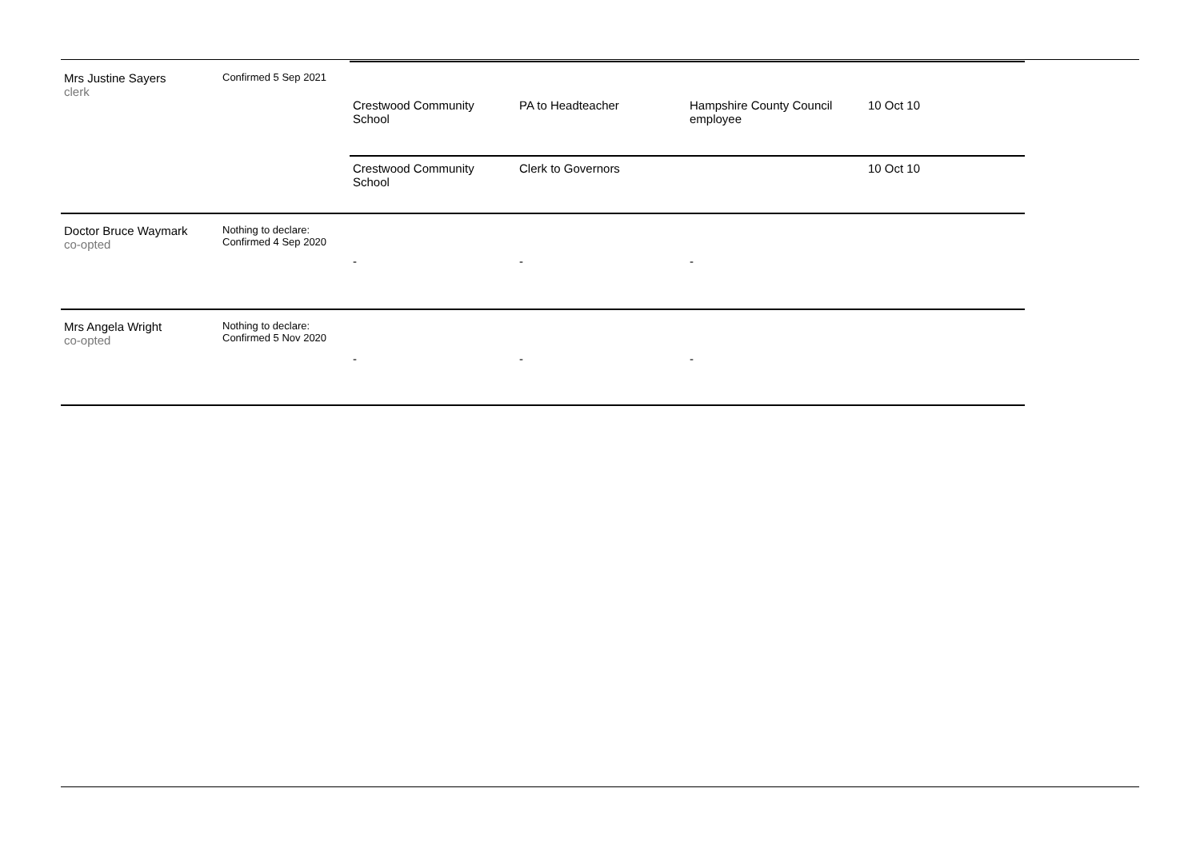| Mrs Justine Sayers clerk | Confirmed 5 Sep 2021 | | | | |
| | | Crestwood Community School | PA to Headteacher | Hampshire County Council employee | 10 Oct 10 |
| | | Crestwood Community School | Clerk to Governors | | 10 Oct 10 |
| Doctor Bruce Waymark co-opted | Nothing to declare: Confirmed 4 Sep 2020 | - | - | - | |
| Mrs Angela Wright co-opted | Nothing to declare: Confirmed 5 Nov 2020 | - | - | - | |